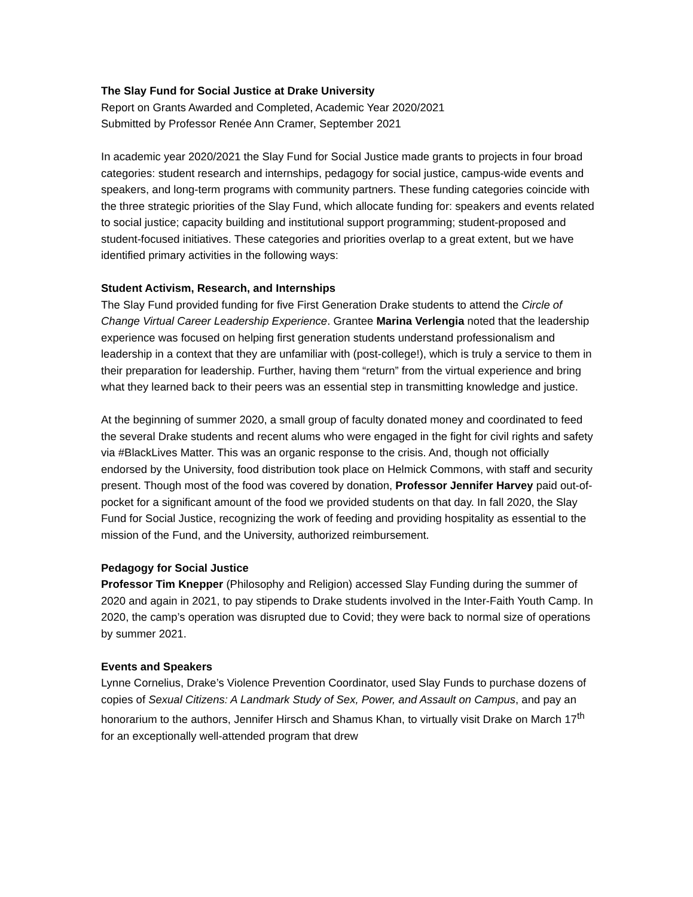The Slay Fund for Social Justice at Drake University
Report on Grants Awarded and Completed, Academic Year 2020/2021
Submitted by Professor Renée Ann Cramer, September 2021
In academic year 2020/2021 the Slay Fund for Social Justice made grants to projects in four broad categories: student research and internships, pedagogy for social justice, campus-wide events and speakers, and long-term programs with community partners. These funding categories coincide with the three strategic priorities of the Slay Fund, which allocate funding for: speakers and events related to social justice; capacity building and institutional support programming; student-proposed and student-focused initiatives. These categories and priorities overlap to a great extent, but we have identified primary activities in the following ways:
Student Activism, Research, and Internships
The Slay Fund provided funding for five First Generation Drake students to attend the Circle of Change Virtual Career Leadership Experience. Grantee Marina Verlengia noted that the leadership experience was focused on helping first generation students understand professionalism and leadership in a context that they are unfamiliar with (post-college!), which is truly a service to them in their preparation for leadership. Further, having them “return” from the virtual experience and bring what they learned back to their peers was an essential step in transmitting knowledge and justice.
At the beginning of summer 2020, a small group of faculty donated money and coordinated to feed the several Drake students and recent alums who were engaged in the fight for civil rights and safety via #BlackLives Matter. This was an organic response to the crisis. And, though not officially endorsed by the University, food distribution took place on Helmick Commons, with staff and security present. Though most of the food was covered by donation, Professor Jennifer Harvey paid out-of-pocket for a significant amount of the food we provided students on that day. In fall 2020, the Slay Fund for Social Justice, recognizing the work of feeding and providing hospitality as essential to the mission of the Fund, and the University, authorized reimbursement.
Pedagogy for Social Justice
Professor Tim Knepper (Philosophy and Religion) accessed Slay Funding during the summer of 2020 and again in 2021, to pay stipends to Drake students involved in the Inter-Faith Youth Camp. In 2020, the camp’s operation was disrupted due to Covid; they were back to normal size of operations by summer 2021.
Events and Speakers
Lynne Cornelius, Drake’s Violence Prevention Coordinator, used Slay Funds to purchase dozens of copies of Sexual Citizens: A Landmark Study of Sex, Power, and Assault on Campus, and pay an honorarium to the authors, Jennifer Hirsch and Shamus Khan, to virtually visit Drake on March 17<sup>th</sup> for an exceptionally well-attended program that drew